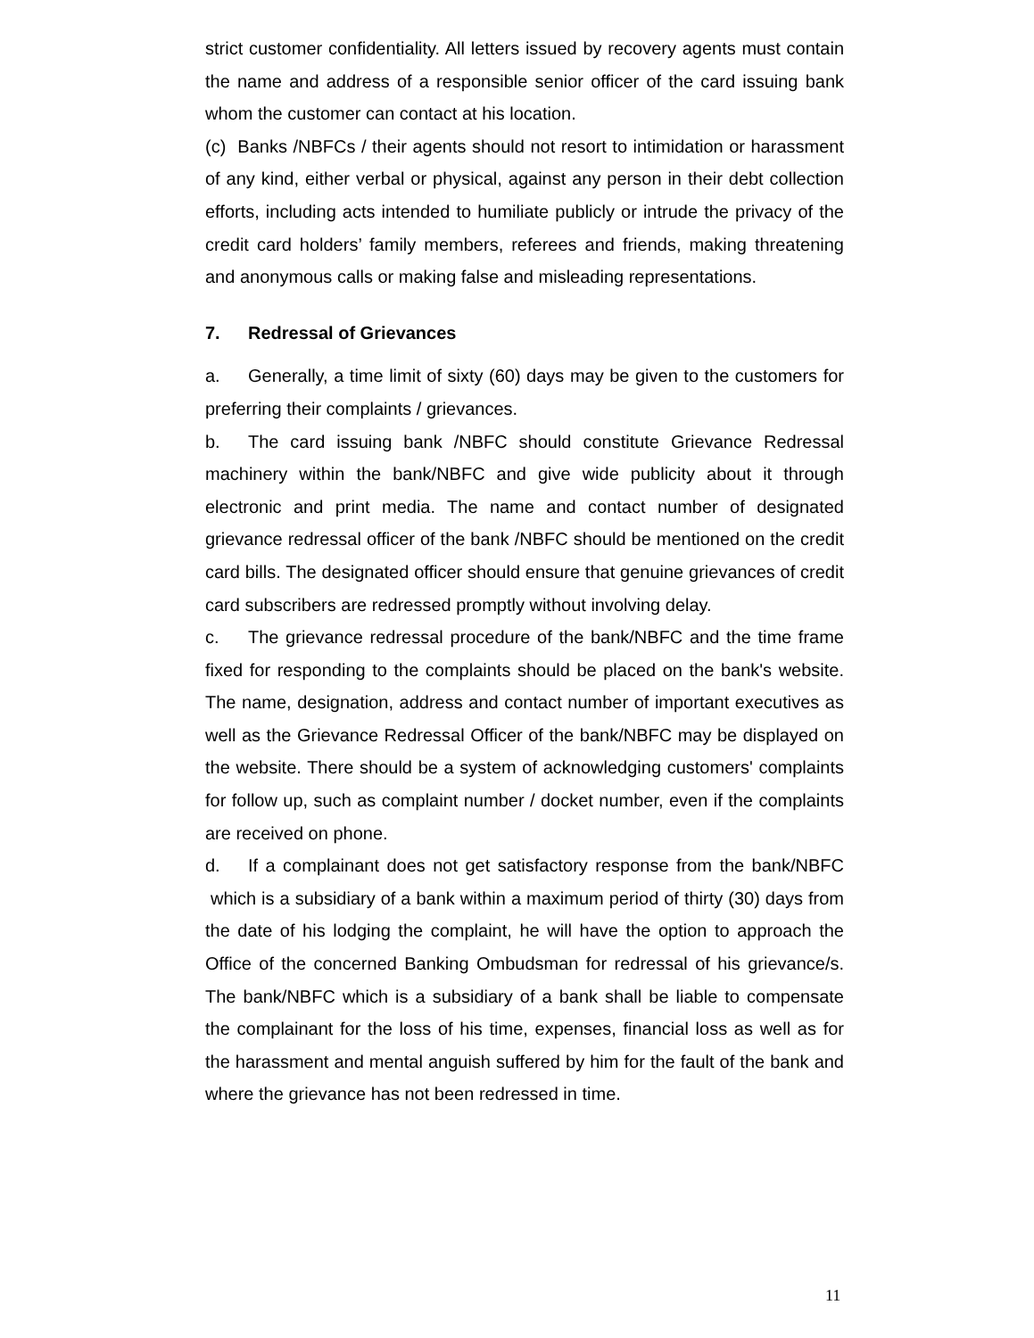strict customer confidentiality. All letters issued by recovery agents must contain the name and address of a responsible senior officer of the card issuing bank whom the customer can contact at his location.
(c) Banks /NBFCs / their agents should not resort to intimidation or harassment of any kind, either verbal or physical, against any person in their debt collection efforts, including acts intended to humiliate publicly or intrude the privacy of the credit card holders’ family members, referees and friends, making threatening and anonymous calls or making false and misleading representations.
7. Redressal of Grievances
a. Generally, a time limit of sixty (60) days may be given to the customers for preferring their complaints / grievances.
b. The card issuing bank /NBFC should constitute Grievance Redressal machinery within the bank/NBFC and give wide publicity about it through electronic and print media. The name and contact number of designated grievance redressal officer of the bank /NBFC should be mentioned on the credit card bills. The designated officer should ensure that genuine grievances of credit card subscribers are redressed promptly without involving delay.
c. The grievance redressal procedure of the bank/NBFC and the time frame fixed for responding to the complaints should be placed on the bank's website. The name, designation, address and contact number of important executives as well as the Grievance Redressal Officer of the bank/NBFC may be displayed on the website. There should be a system of acknowledging customers' complaints for follow up, such as complaint number / docket number, even if the complaints are received on phone.
d. If a complainant does not get satisfactory response from the bank/NBFC which is a subsidiary of a bank within a maximum period of thirty (30) days from the date of his lodging the complaint, he will have the option to approach the Office of the concerned Banking Ombudsman for redressal of his grievance/s. The bank/NBFC which is a subsidiary of a bank shall be liable to compensate the complainant for the loss of his time, expenses, financial loss as well as for the harassment and mental anguish suffered by him for the fault of the bank and where the grievance has not been redressed in time.
11